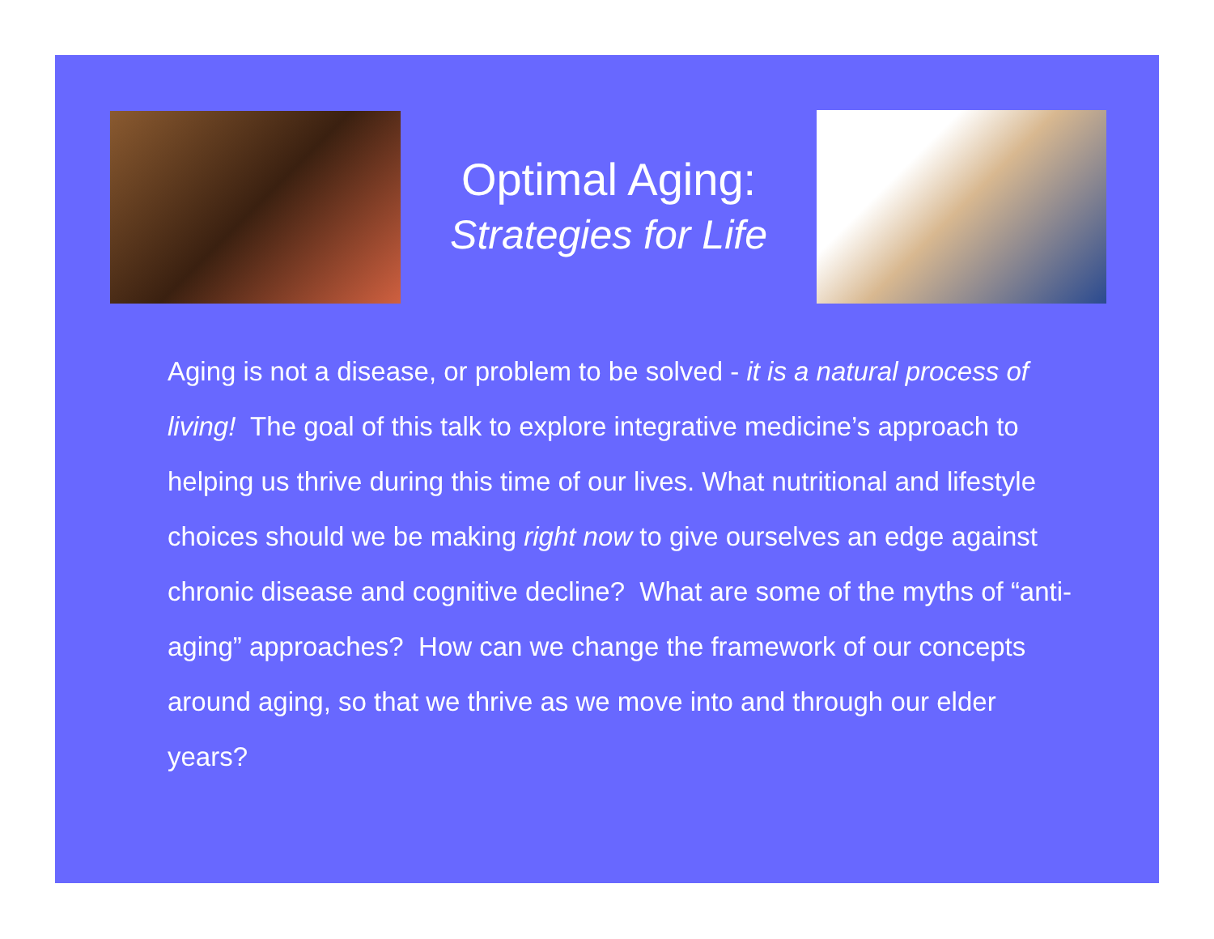Optimal Aging:
Strategies for Life
Aging is not a disease, or problem to be solved - it is a natural process of living! The goal of this talk to explore integrative medicine’s approach to helping us thrive during this time of our lives. What nutritional and lifestyle choices should we be making right now to give ourselves an edge against chronic disease and cognitive decline? What are some of the myths of “anti-aging” approaches? How can we change the framework of our concepts around aging, so that we thrive as we move into and through our elder years?